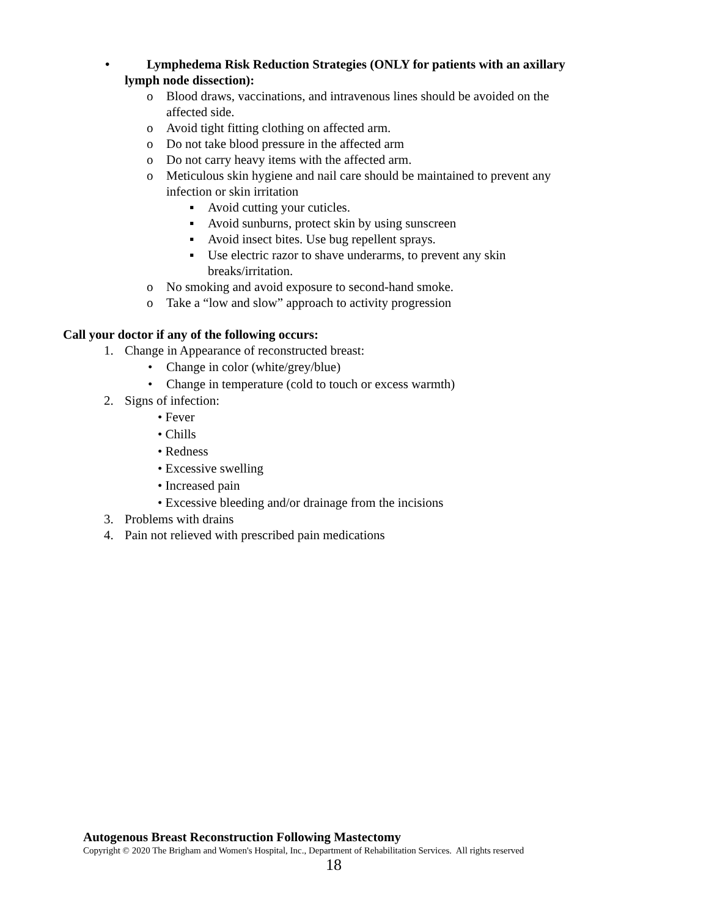• Lymphedema Risk Reduction Strategies (ONLY for patients with an axillary
lymph node dissection):
o Blood draws, vaccinations, and intravenous lines should be avoided on the affected side.
o Avoid tight fitting clothing on affected arm.
o Do not take blood pressure in the affected arm
o Do not carry heavy items with the affected arm.
o Meticulous skin hygiene and nail care should be maintained to prevent any infection or skin irritation
▪ Avoid cutting your cuticles.
▪ Avoid sunburns, protect skin by using sunscreen
▪ Avoid insect bites. Use bug repellent sprays.
▪ Use electric razor to shave underarms, to prevent any skin breaks/irritation.
o No smoking and avoid exposure to second-hand smoke.
o Take a “low and slow” approach to activity progression
Call your doctor if any of the following occurs:
1. Change in Appearance of reconstructed breast:
• Change in color (white/grey/blue)
• Change in temperature (cold to touch or excess warmth)
2. Signs of infection:
• Fever
• Chills
• Redness
• Excessive swelling
• Increased pain
• Excessive bleeding and/or drainage from the incisions
3. Problems with drains
4. Pain not relieved with prescribed pain medications
Autogenous Breast Reconstruction Following Mastectomy
Copyright © 2020 The Brigham and Women's Hospital, Inc., Department of Rehabilitation Services. All rights reserved
18